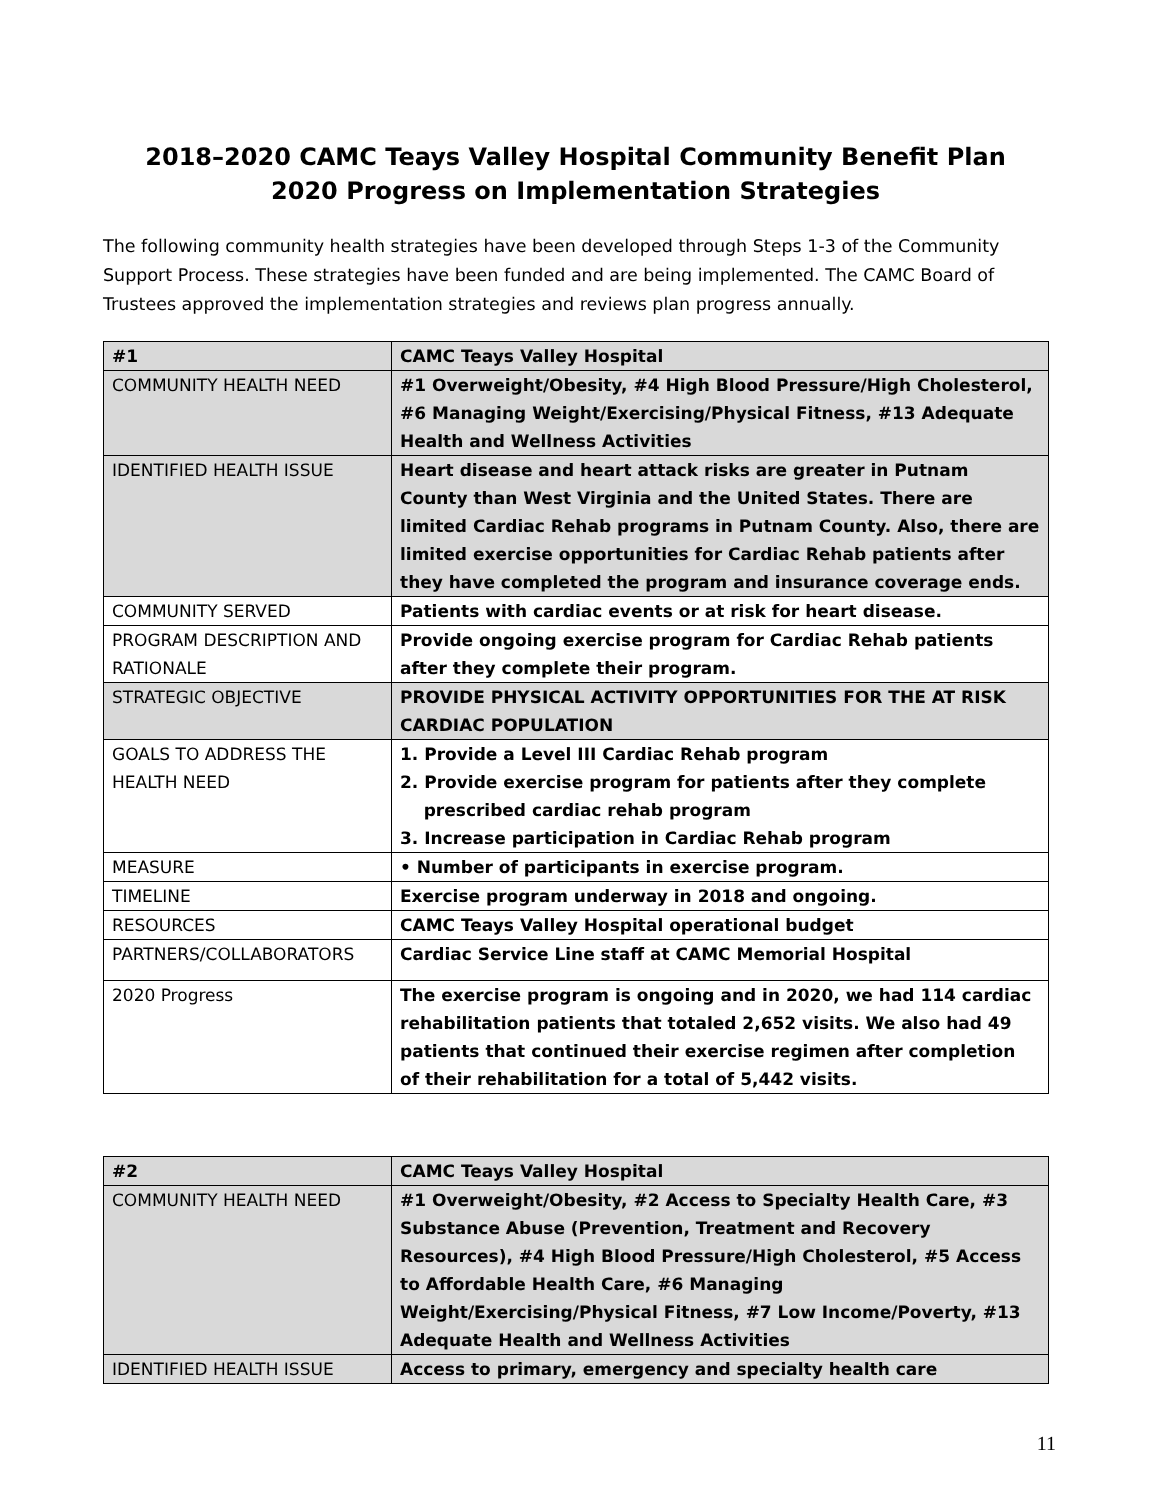2018–2020 CAMC Teays Valley Hospital Community Benefit Plan
2020 Progress on Implementation Strategies
The following community health strategies have been developed through Steps 1-3 of the Community Support Process. These strategies have been funded and are being implemented. The CAMC Board of Trustees approved the implementation strategies and reviews plan progress annually.
| #1 | CAMC Teays Valley Hospital |
| COMMUNITY HEALTH NEED | #1 Overweight/Obesity, #4 High Blood Pressure/High Cholesterol, #6 Managing Weight/Exercising/Physical Fitness, #13 Adequate Health and Wellness Activities |
| IDENTIFIED HEALTH ISSUE | Heart disease and heart attack risks are greater in Putnam County than West Virginia and the United States. There are limited Cardiac Rehab programs in Putnam County. Also, there are limited exercise opportunities for Cardiac Rehab patients after they have completed the program and insurance coverage ends. |
| COMMUNITY SERVED | Patients with cardiac events or at risk for heart disease. |
| PROGRAM DESCRIPTION AND RATIONALE | Provide ongoing exercise program for Cardiac Rehab patients after they complete their program. |
| STRATEGIC OBJECTIVE | PROVIDE PHYSICAL ACTIVITY OPPORTUNITIES FOR THE AT RISK CARDIAC POPULATION |
| GOALS TO ADDRESS THE HEALTH NEED | 1. Provide a Level III Cardiac Rehab program 2. Provide exercise program for patients after they complete prescribed cardiac rehab program 3. Increase participation in Cardiac Rehab program |
| MEASURE | • Number of participants in exercise program. |
| TIMELINE | Exercise program underway in 2018 and ongoing. |
| RESOURCES | CAMC Teays Valley Hospital operational budget |
| PARTNERS/COLLABORATORS | Cardiac Service Line staff at CAMC Memorial Hospital |
| 2020 Progress | The exercise program is ongoing and in 2020, we had 114 cardiac rehabilitation patients that totaled 2,652 visits. We also had 49 patients that continued their exercise regimen after completion of their rehabilitation for a total of 5,442 visits. |
| #2 | CAMC Teays Valley Hospital |
| COMMUNITY HEALTH NEED | #1 Overweight/Obesity, #2 Access to Specialty Health Care, #3 Substance Abuse (Prevention, Treatment and Recovery Resources), #4 High Blood Pressure/High Cholesterol, #5 Access to Affordable Health Care, #6 Managing Weight/Exercising/Physical Fitness, #7 Low Income/Poverty, #13 Adequate Health and Wellness Activities |
| IDENTIFIED HEALTH ISSUE | Access to primary, emergency and specialty health care |
11